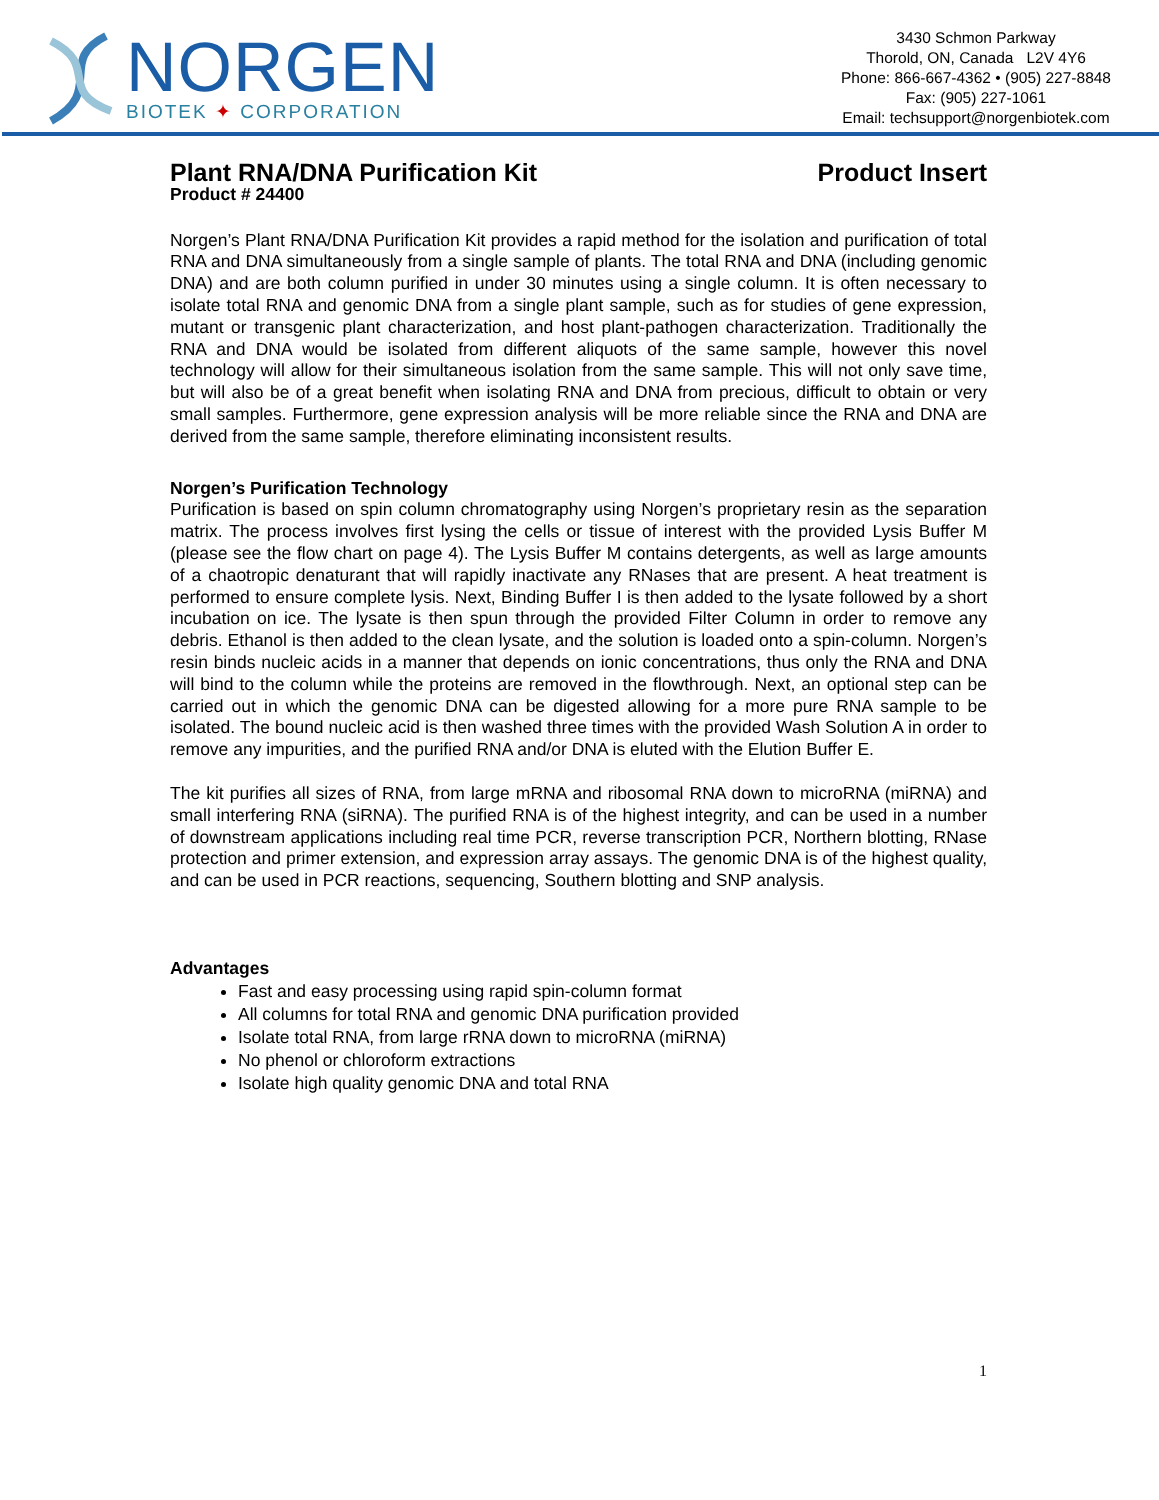NORGEN
BIOTEK ✦ CORPORATION
3430 Schmon Parkway
Thorold, ON, Canada L2V 4Y6
Phone: 866-667-4362 • (905) 227-8848
Fax: (905) 227-1061
Email: techsupport@norgenbiotek.com
Plant RNA/DNA Purification Kit Product Insert
Product # 24400
Norgen’s Plant RNA/DNA Purification Kit provides a rapid method for the isolation and purification of total RNA and DNA simultaneously from a single sample of plants. The total RNA and DNA (including genomic DNA) and are both column purified in under 30 minutes using a single column. It is often necessary to isolate total RNA and genomic DNA from a single plant sample, such as for studies of gene expression, mutant or transgenic plant characterization, and host plant-pathogen characterization. Traditionally the RNA and DNA would be isolated from different aliquots of the same sample, however this novel technology will allow for their simultaneous isolation from the same sample. This will not only save time, but will also be of a great benefit when isolating RNA and DNA from precious, difficult to obtain or very small samples. Furthermore, gene expression analysis will be more reliable since the RNA and DNA are derived from the same sample, therefore eliminating inconsistent results.
Norgen’s Purification Technology
Purification is based on spin column chromatography using Norgen’s proprietary resin as the separation matrix. The process involves first lysing the cells or tissue of interest with the provided Lysis Buffer M (please see the flow chart on page 4). The Lysis Buffer M contains detergents, as well as large amounts of a chaotropic denaturant that will rapidly inactivate any RNases that are present. A heat treatment is performed to ensure complete lysis. Next, Binding Buffer I is then added to the lysate followed by a short incubation on ice. The lysate is then spun through the provided Filter Column in order to remove any debris. Ethanol is then added to the clean lysate, and the solution is loaded onto a spin-column. Norgen’s resin binds nucleic acids in a manner that depends on ionic concentrations, thus only the RNA and DNA will bind to the column while the proteins are removed in the flowthrough. Next, an optional step can be carried out in which the genomic DNA can be digested allowing for a more pure RNA sample to be isolated. The bound nucleic acid is then washed three times with the provided Wash Solution A in order to remove any impurities, and the purified RNA and/or DNA is eluted with the Elution Buffer E.
The kit purifies all sizes of RNA, from large mRNA and ribosomal RNA down to microRNA (miRNA) and small interfering RNA (siRNA). The purified RNA is of the highest integrity, and can be used in a number of downstream applications including real time PCR, reverse transcription PCR, Northern blotting, RNase protection and primer extension, and expression array assays. The genomic DNA is of the highest quality, and can be used in PCR reactions, sequencing, Southern blotting and SNP analysis.
Advantages
Fast and easy processing using rapid spin-column format
All columns for total RNA and genomic DNA purification provided
Isolate total RNA, from large rRNA down to microRNA (miRNA)
No phenol or chloroform extractions
Isolate high quality genomic DNA and total RNA
1